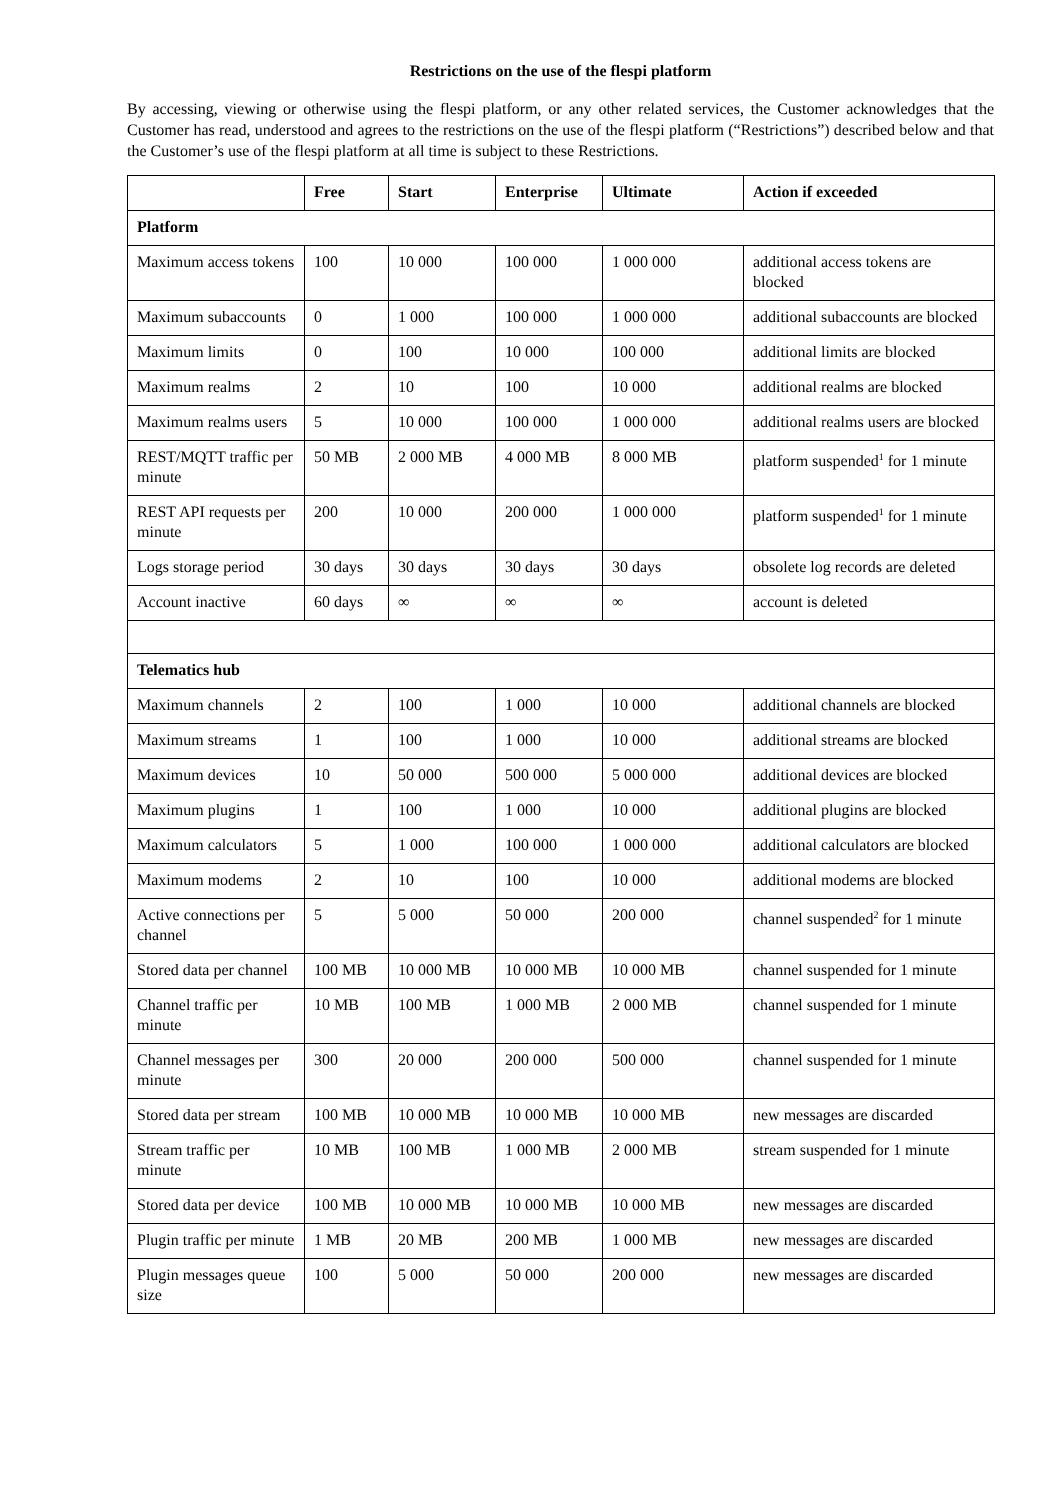Restrictions on the use of the flespi platform
By accessing, viewing or otherwise using the flespi platform, or any other related services, the Customer acknowledges that the Customer has read, understood and agrees to the restrictions on the use of the flespi platform (“Restrictions”) described below and that the Customer’s use of the flespi platform at all time is subject to these Restrictions.
| | Free | Start | Enterprise | Ultimate | Action if exceeded |
| --- | --- | --- | --- | --- | --- |
| Platform | | | | | |
| Maximum access tokens | 100 | 10 000 | 100 000 | 1 000 000 | additional access tokens are blocked |
| Maximum subaccounts | 0 | 1 000 | 100 000 | 1 000 000 | additional subaccounts are blocked |
| Maximum limits | 0 | 100 | 10 000 | 100 000 | additional limits are blocked |
| Maximum realms | 2 | 10 | 100 | 10 000 | additional realms are blocked |
| Maximum realms users | 5 | 10 000 | 100 000 | 1 000 000 | additional realms users are blocked |
| REST/MQTT traffic per minute | 50 MB | 2 000 MB | 4 000 MB | 8 000 MB | platform suspended<sup>1</sup> for 1 minute |
| REST API requests per minute | 200 | 10 000 | 200 000 | 1 000 000 | platform suspended<sup>1</sup> for 1 minute |
| Logs storage period | 30 days | 30 days | 30 days | 30 days | obsolete log records are deleted |
| Account inactive | 60 days | ∞ | ∞ | ∞ | account is deleted |
| Telematics hub | | | | | |
| Maximum channels | 2 | 100 | 1 000 | 10 000 | additional channels are blocked |
| Maximum streams | 1 | 100 | 1 000 | 10 000 | additional streams are blocked |
| Maximum devices | 10 | 50 000 | 500 000 | 5 000 000 | additional devices are blocked |
| Maximum plugins | 1 | 100 | 1 000 | 10 000 | additional plugins are blocked |
| Maximum calculators | 5 | 1 000 | 100 000 | 1 000 000 | additional calculators are blocked |
| Maximum modems | 2 | 10 | 100 | 10 000 | additional modems are blocked |
| Active connections per channel | 5 | 5 000 | 50 000 | 200 000 | channel suspended<sup>2</sup> for 1 minute |
| Stored data per channel | 100 MB | 10 000 MB | 10 000 MB | 10 000 MB | channel suspended for 1 minute |
| Channel traffic per minute | 10 MB | 100 MB | 1 000 MB | 2 000 MB | channel suspended for 1 minute |
| Channel messages per minute | 300 | 20 000 | 200 000 | 500 000 | channel suspended for 1 minute |
| Stored data per stream | 100 MB | 10 000 MB | 10 000 MB | 10 000 MB | new messages are discarded |
| Stream traffic per minute | 10 MB | 100 MB | 1 000 MB | 2 000 MB | stream suspended for 1 minute |
| Stored data per device | 100 MB | 10 000 MB | 10 000 MB | 10 000 MB | new messages are discarded |
| Plugin traffic per minute | 1 MB | 20 MB | 200 MB | 1 000 MB | new messages are discarded |
| Plugin messages queue size | 100 | 5 000 | 50 000 | 200 000 | new messages are discarded |